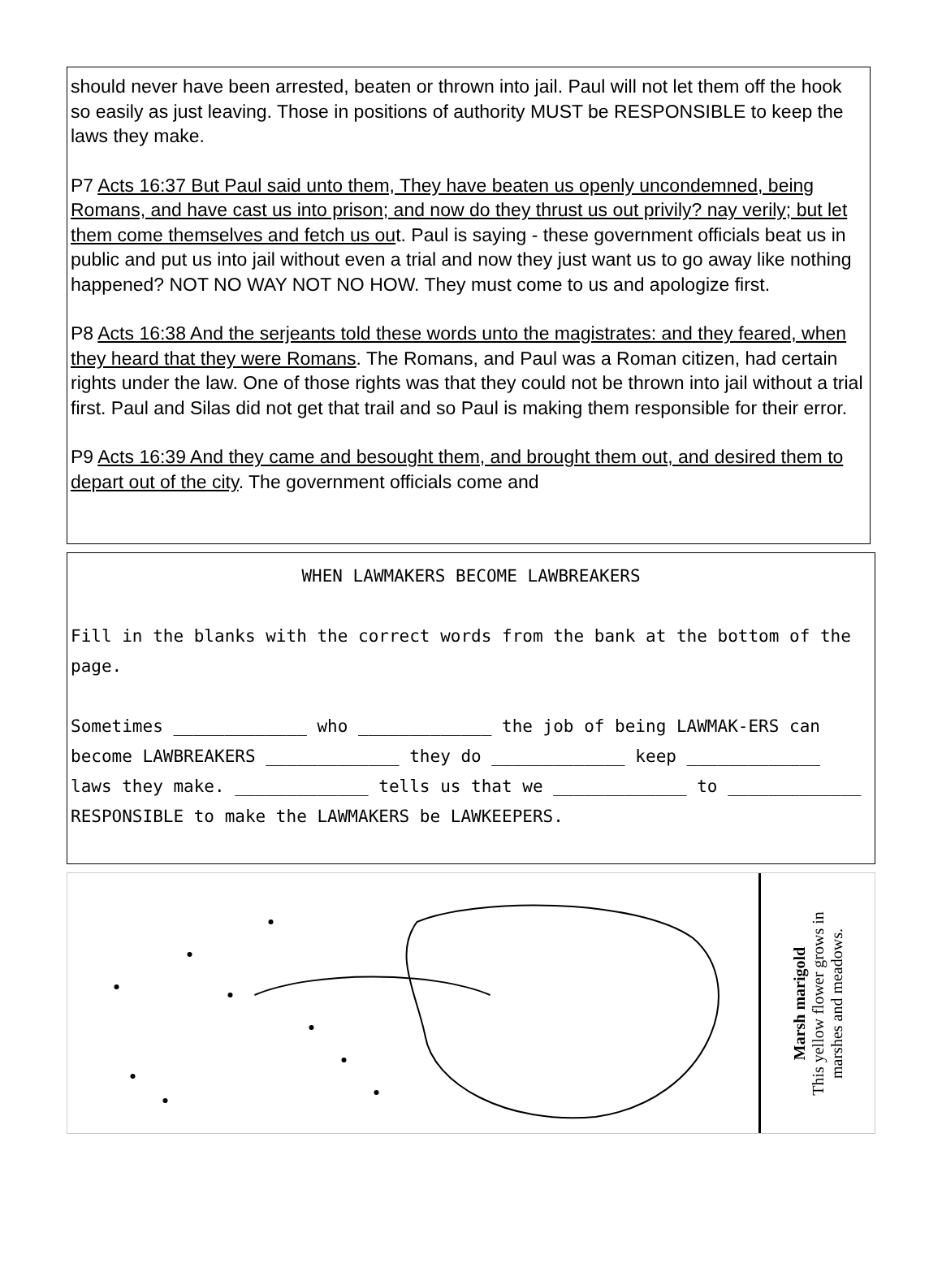should never have been arrested, beaten or thrown into jail. Paul will not let them off the hook so easily as just leaving. Those in positions of authority MUST be RESPONSIBLE to keep the laws they make.
P7 Acts 16:37 But Paul said unto them, They have beaten us openly uncondemned, being Romans, and have cast us into prison; and now do they thrust us out privily? nay verily; but let them come themselves and fetch us out. Paul is saying - these government officials beat us in public and put us into jail without even a trial and now they just want us to go away like nothing happened? NOT NO WAY NOT NO HOW. They must come to us and apologize first.
P8 Acts 16:38 And the serjeants told these words unto the magistrates: and they feared, when they heard that they were Romans. The Romans, and Paul was a Roman citizen, had certain rights under the law. One of those rights was that they could not be thrown into jail without a trial first. Paul and Silas did not get that trail and so Paul is making them responsible for their error.
P9 Acts 16:39 And they came and besought them, and brought them out, and desired them to depart out of the city. The government officials come and
WHEN LAWMAKERS BECOME LAWBREAKERS
Fill in the blanks with the correct words from the bank at the bottom of the page.
Sometimes _____________ who _____________ the job of being LAWMAK-ERS can become LAWBREAKERS _____________ they do _____________ keep _____________ laws they make. _____________ tells us that we _____________ to _____________ RESPONSIBLE to make the LAWMAKERS be LAWKEEPERS.
Marsh marigold
This yellow flower grows in
marshes and meadows.